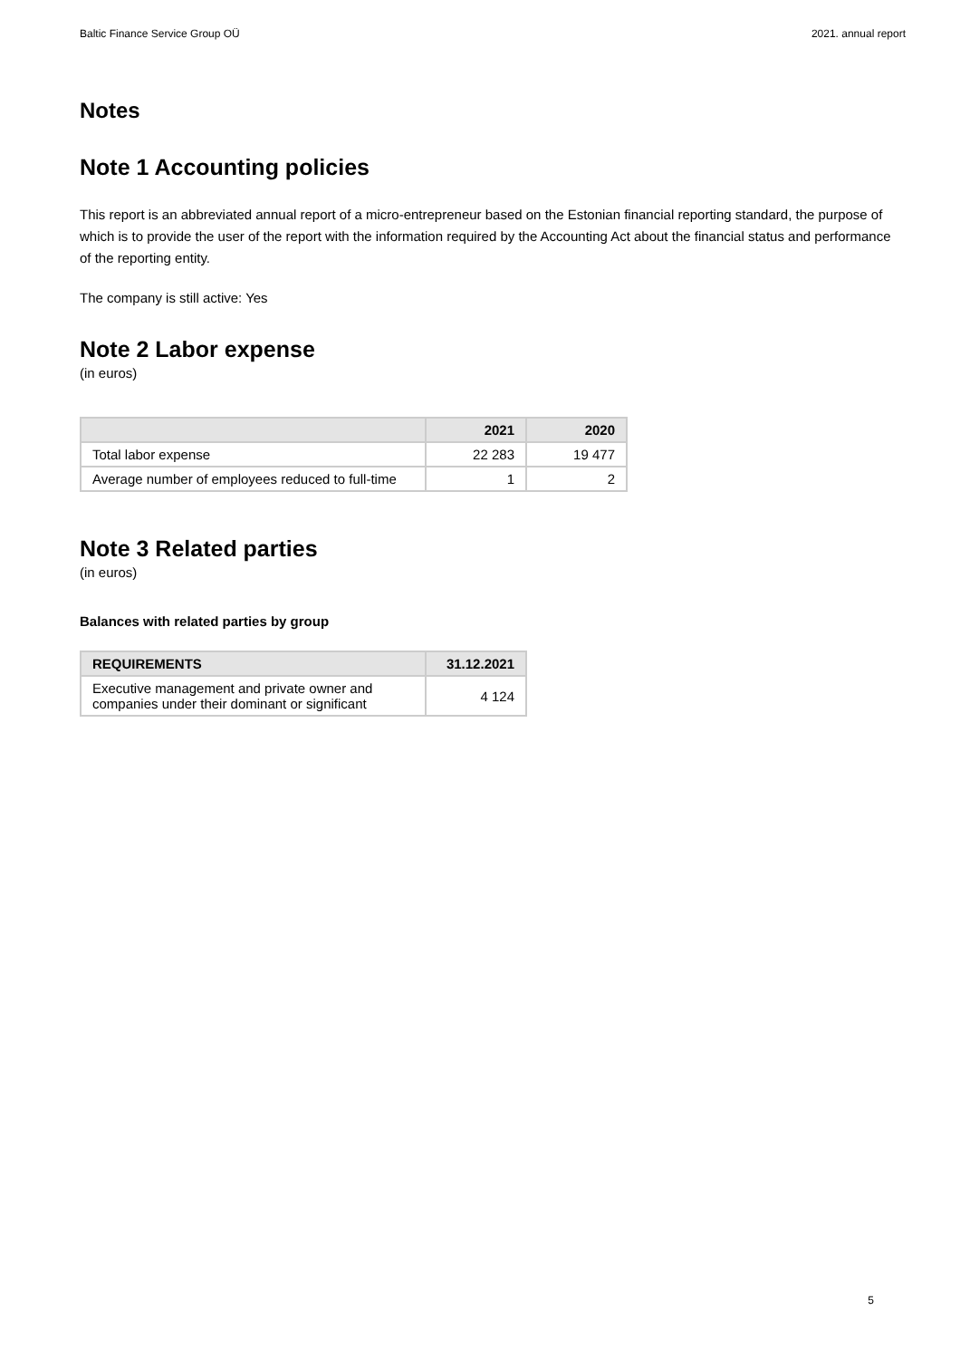Baltic Finance Service Group OÜ 2021. annual report
Notes
Note 1 Accounting policies
This report is an abbreviated annual report of a micro-entrepreneur based on the Estonian financial reporting standard, the purpose of which is to provide the user of the report with the information required by the Accounting Act about the financial status and performance of the reporting entity.
The company is still active: Yes
Note 2 Labor expense
(in euros)
| | 2021 | 2020 |
| --- | --- | --- |
| Total labor expense | 22 283 | 19 477 |
| Average number of employees reduced to full-time | 1 | 2 |
Note 3 Related parties
(in euros)
Balances with related parties by group
| REQUIREMENTS | 31.12.2021 |
| --- | --- |
| Executive management and private owner and companies under their dominant or significant | 4 124 |
5